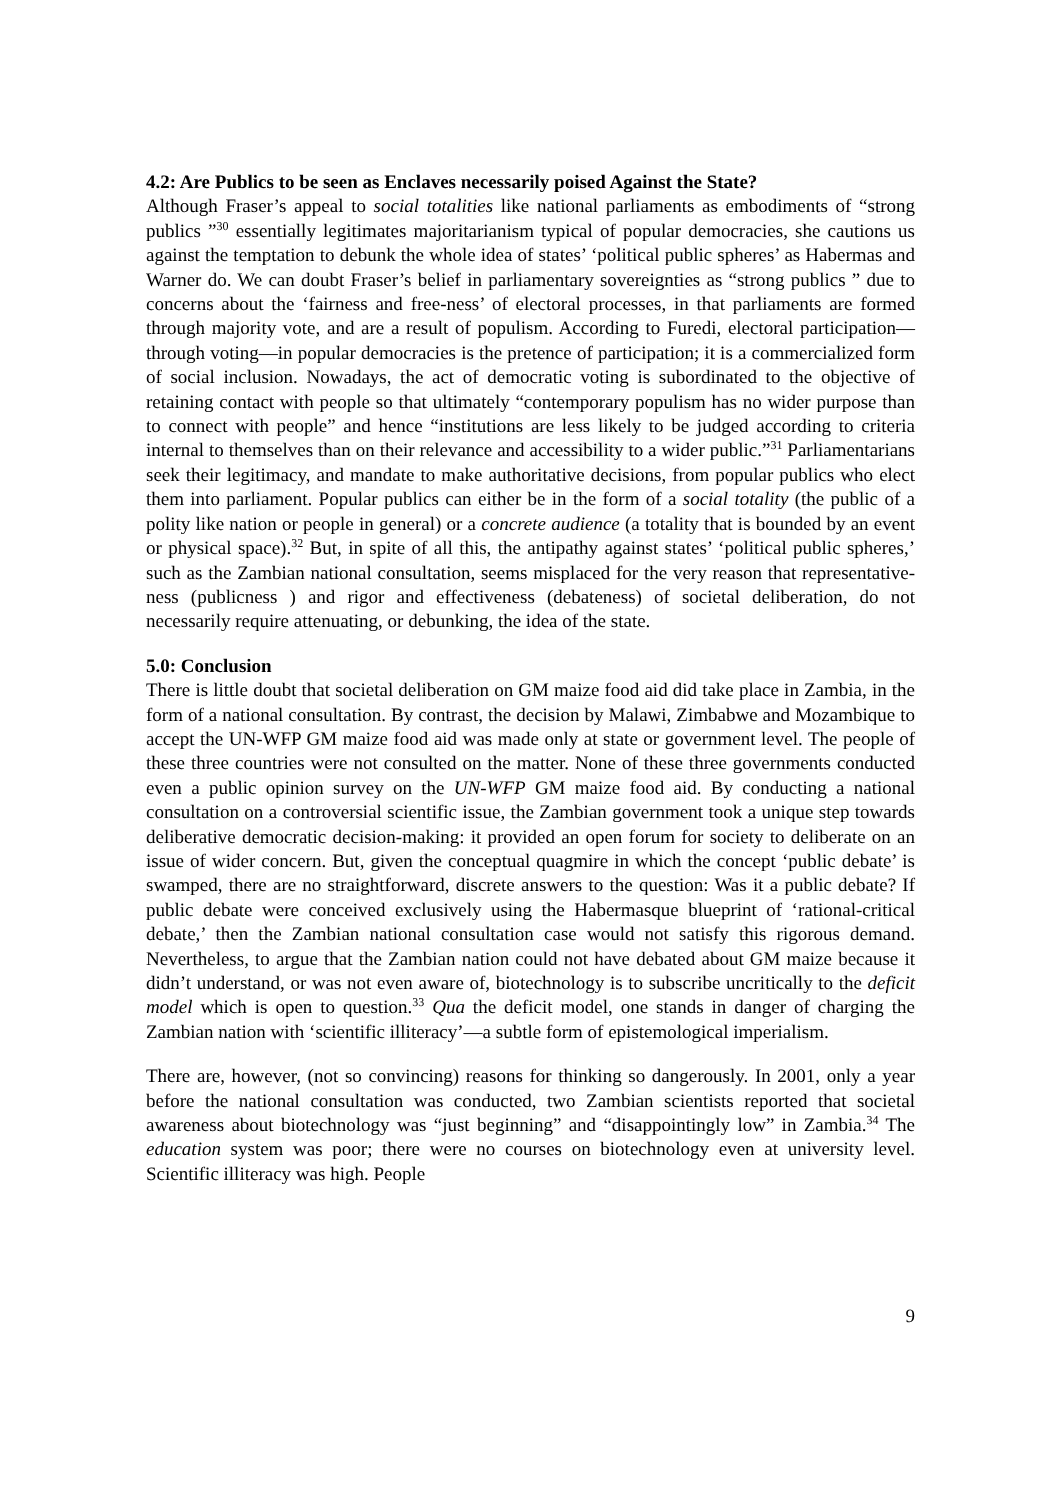4.2: Are Publics to be seen as Enclaves necessarily poised Against the State?
Although Fraser’s appeal to social totalities like national parliaments as embodiments of “strong publics ”<sup>30</sup> essentially legitimates majoritarianism typical of popular democracies, she cautions us against the temptation to debunk the whole idea of states’ ‘political public spheres’ as Habermas and Warner do. We can doubt Fraser’s belief in parliamentary sovereignties as “strong publics ” due to concerns about the ‘fairness and free-ness’ of electoral processes, in that parliaments are formed through majority vote, and are a result of populism. According to Furedi, electoral participation—through voting—in popular democracies is the pretence of participation; it is a commercialized form of social inclusion. Nowadays, the act of democratic voting is subordinated to the objective of retaining contact with people so that ultimately “contemporary populism has no wider purpose than to connect with people” and hence “institutions are less likely to be judged according to criteria internal to themselves than on their relevance and accessibility to a wider public.”<sup>31</sup> Parliamentarians seek their legitimacy, and mandate to make authoritative decisions, from popular publics who elect them into parliament. Popular publics can either be in the form of a social totality (the public of a polity like nation or people in general) or a concrete audience (a totality that is bounded by an event or physical space).<sup>32</sup> But, in spite of all this, the antipathy against states’ ‘political public spheres,’ such as the Zambian national consultation, seems misplaced for the very reason that representative-ness (publicness ) and rigor and effectiveness (debateness) of societal deliberation, do not necessarily require attenuating, or debunking, the idea of the state.
5.0: Conclusion
There is little doubt that societal deliberation on GM maize food aid did take place in Zambia, in the form of a national consultation. By contrast, the decision by Malawi, Zimbabwe and Mozambique to accept the UN-WFP GM maize food aid was made only at state or government level. The people of these three countries were not consulted on the matter. None of these three governments conducted even a public opinion survey on the UN-WFP GM maize food aid. By conducting a national consultation on a controversial scientific issue, the Zambian government took a unique step towards deliberative democratic decision-making: it provided an open forum for society to deliberate on an issue of wider concern. But, given the conceptual quagmire in which the concept ‘public debate’ is swamped, there are no straightforward, discrete answers to the question: Was it a public debate? If public debate were conceived exclusively using the Habermasque blueprint of ‘rational-critical debate,’ then the Zambian national consultation case would not satisfy this rigorous demand. Nevertheless, to argue that the Zambian nation could not have debated about GM maize because it didn’t understand, or was not even aware of, biotechnology is to subscribe uncritically to the deficit model which is open to question.<sup>33</sup> Qua the deficit model, one stands in danger of charging the Zambian nation with ‘scientific illiteracy’—a subtle form of epistemological imperialism.
There are, however, (not so convincing) reasons for thinking so dangerously. In 2001, only a year before the national consultation was conducted, two Zambian scientists reported that societal awareness about biotechnology was “just beginning” and “disappointingly low” in Zambia.<sup>34</sup> The education system was poor; there were no courses on biotechnology even at university level. Scientific illiteracy was high. People
9